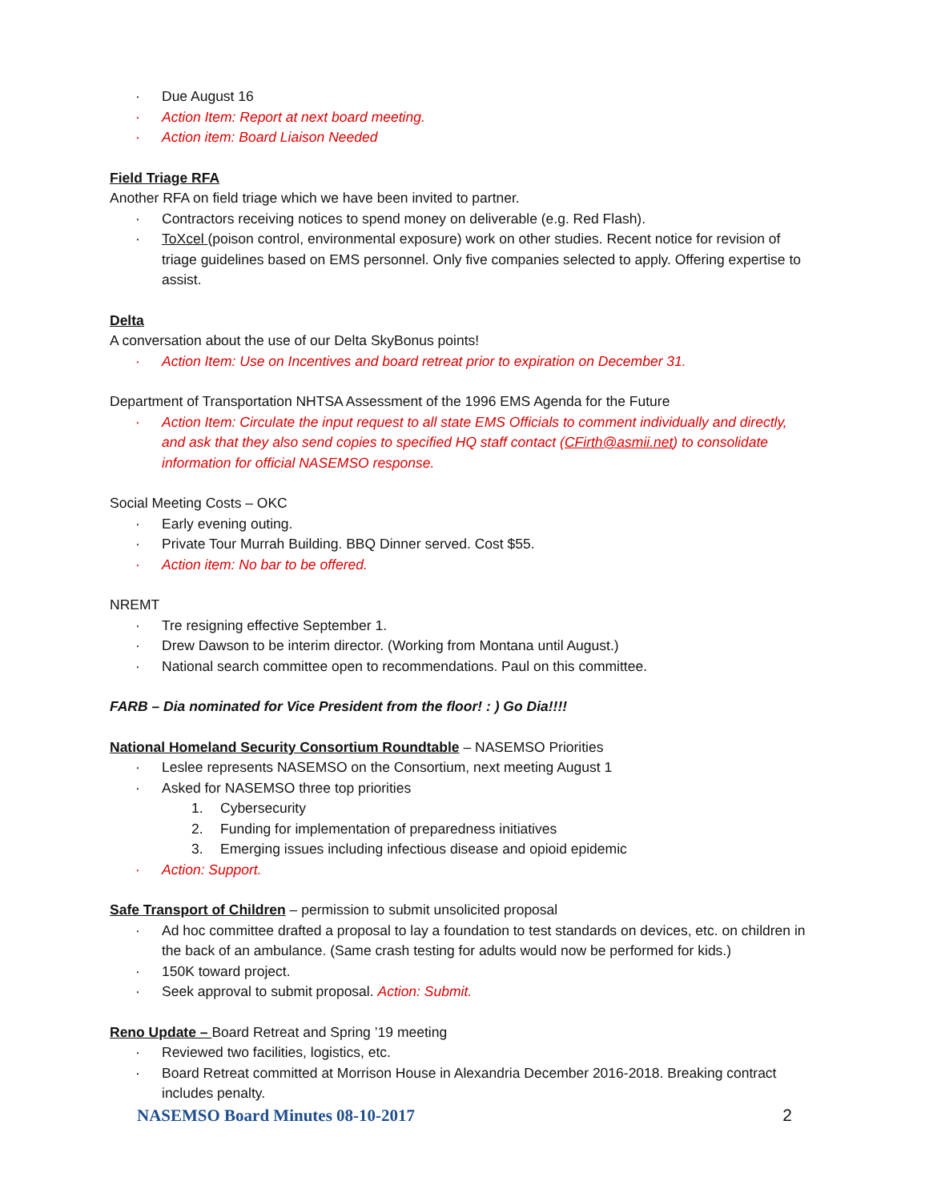· Due August 16
· Action Item: Report at next board meeting.
· Action item: Board Liaison Needed
Field Triage RFA
Another RFA on field triage which we have been invited to partner.
· Contractors receiving notices to spend money on deliverable (e.g. Red Flash).
· ToXcel (poison control, environmental exposure) work on other studies. Recent notice for revision of triage guidelines based on EMS personnel. Only five companies selected to apply. Offering expertise to assist.
Delta
A conversation about the use of our Delta SkyBonus points!
· Action Item: Use on Incentives and board retreat prior to expiration on December 31.
Department of Transportation NHTSA Assessment of the 1996 EMS Agenda for the Future
· Action Item: Circulate the input request to all state EMS Officials to comment individually and directly, and ask that they also send copies to specified HQ staff contact (CFirth@asmii.net) to consolidate information for official NASEMSO response.
Social Meeting Costs – OKC
· Early evening outing.
· Private Tour Murrah Building. BBQ Dinner served. Cost $55.
· Action item: No bar to be offered.
NREMT
· Tre resigning effective September 1.
· Drew Dawson to be interim director. (Working from Montana until August.)
· National search committee open to recommendations. Paul on this committee.
FARB – Dia nominated for Vice President from the floor! : ) Go Dia!!!!
National Homeland Security Consortium Roundtable – NASEMSO Priorities
· Leslee represents NASEMSO on the Consortium, next meeting August 1
· Asked for NASEMSO three top priorities
1. Cybersecurity
2. Funding for implementation of preparedness initiatives
3. Emerging issues including infectious disease and opioid epidemic
· Action: Support.
Safe Transport of Children – permission to submit unsolicited proposal
· Ad hoc committee drafted a proposal to lay a foundation to test standards on devices, etc. on children in the back of an ambulance. (Same crash testing for adults would now be performed for kids.)
· 150K toward project.
· Seek approval to submit proposal. Action: Submit.
Reno Update – Board Retreat and Spring ’19 meeting
· Reviewed two facilities, logistics, etc.
· Board Retreat committed at Morrison House in Alexandria December 2016-2018. Breaking contract includes penalty.
NASEMSO Board Minutes 08-10-2017 2